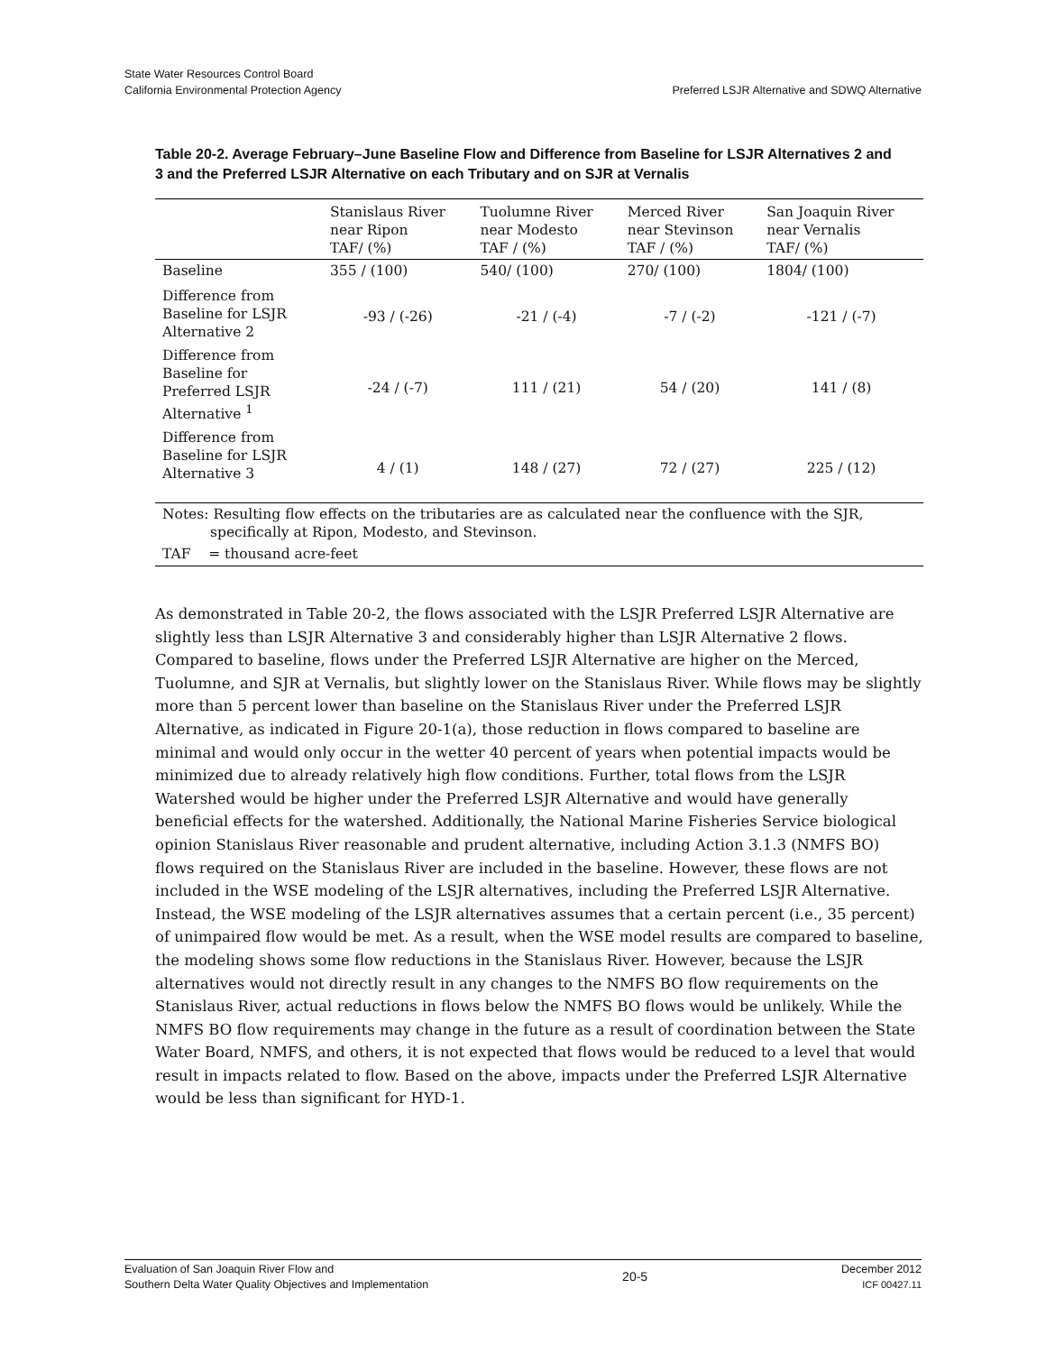State Water Resources Control Board
California Environmental Protection Agency
Preferred LSJR Alternative and SDWQ Alternative
Table 20-2. Average February–June Baseline Flow and Difference from Baseline for LSJR Alternatives 2 and 3 and the Preferred LSJR Alternative on each Tributary and on SJR at Vernalis
| | Stanislaus River near Ripon TAF/ (%) | Tuolumne River near Modesto TAF / (%) | Merced River near Stevinson TAF / (%) | San Joaquin River near Vernalis TAF/ (%) |
| --- | --- | --- | --- | --- |
| Baseline | 355 / (100) | 540/ (100) | 270/ (100) | 1804/ (100) |
| Difference from Baseline for LSJR Alternative 2 | -93 / (-26) | -21 / (-4) | -7 / (-2) | -121 / (-7) |
| Difference from Baseline for Preferred LSJR Alternative <sup>1</sup> | -24 / (-7) | 111 / (21) | 54 / (20) | 141 / (8) |
| Difference from Baseline for LSJR Alternative 3 | 4 / (1) | 148 / (27) | 72 / (27) | 225 / (12) |
Notes: Resulting flow effects on the tributaries are as calculated near the confluence with the SJR, specifically at Ripon, Modesto, and Stevinson.
TAF = thousand acre-feet
As demonstrated in Table 20-2, the flows associated with the LSJR Preferred LSJR Alternative are slightly less than LSJR Alternative 3 and considerably higher than LSJR Alternative 2 flows. Compared to baseline, flows under the Preferred LSJR Alternative are higher on the Merced, Tuolumne, and SJR at Vernalis, but slightly lower on the Stanislaus River. While flows may be slightly more than 5 percent lower than baseline on the Stanislaus River under the Preferred LSJR Alternative, as indicated in Figure 20-1(a), those reduction in flows compared to baseline are minimal and would only occur in the wetter 40 percent of years when potential impacts would be minimized due to already relatively high flow conditions. Further, total flows from the LSJR Watershed would be higher under the Preferred LSJR Alternative and would have generally beneficial effects for the watershed. Additionally, the National Marine Fisheries Service biological opinion Stanislaus River reasonable and prudent alternative, including Action 3.1.3 (NMFS BO) flows required on the Stanislaus River are included in the baseline. However, these flows are not included in the WSE modeling of the LSJR alternatives, including the Preferred LSJR Alternative. Instead, the WSE modeling of the LSJR alternatives assumes that a certain percent (i.e., 35 percent) of unimpaired flow would be met. As a result, when the WSE model results are compared to baseline, the modeling shows some flow reductions in the Stanislaus River. However, because the LSJR alternatives would not directly result in any changes to the NMFS BO flow requirements on the Stanislaus River, actual reductions in flows below the NMFS BO flows would be unlikely. While the NMFS BO flow requirements may change in the future as a result of coordination between the State Water Board, NMFS, and others, it is not expected that flows would be reduced to a level that would result in impacts related to flow. Based on the above, impacts under the Preferred LSJR Alternative would be less than significant for HYD-1.
Evaluation of San Joaquin River Flow and
Southern Delta Water Quality Objectives and Implementation
20-5
December 2012
ICF 00427.11